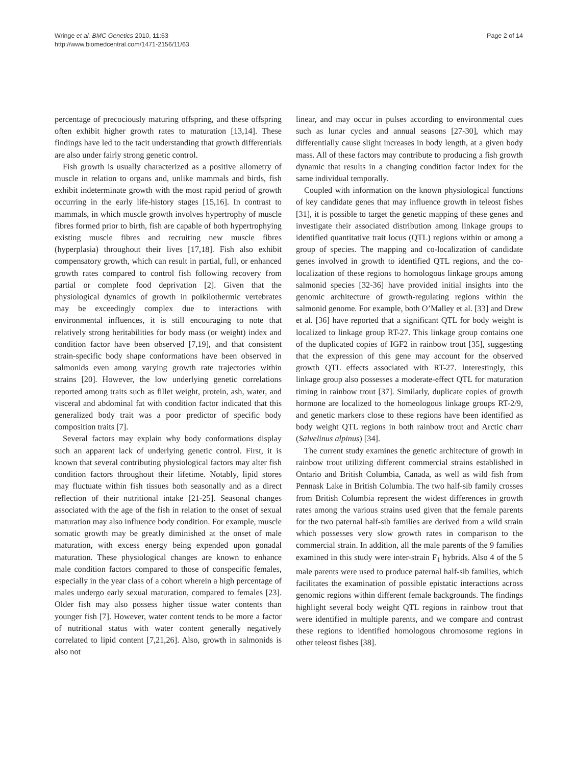Wringe et al. BMC Genetics 2010, 11:63
http://www.biomedcentral.com/1471-2156/11/63
Page 2 of 14
percentage of precociously maturing offspring, and these offspring often exhibit higher growth rates to maturation [13,14]. These findings have led to the tacit understanding that growth differentials are also under fairly strong genetic control.
Fish growth is usually characterized as a positive allometry of muscle in relation to organs and, unlike mammals and birds, fish exhibit indeterminate growth with the most rapid period of growth occurring in the early life-history stages [15,16]. In contrast to mammals, in which muscle growth involves hypertrophy of muscle fibres formed prior to birth, fish are capable of both hypertrophying existing muscle fibres and recruiting new muscle fibres (hyperplasia) throughout their lives [17,18]. Fish also exhibit compensatory growth, which can result in partial, full, or enhanced growth rates compared to control fish following recovery from partial or complete food deprivation [2]. Given that the physiological dynamics of growth in poikilothermic vertebrates may be exceedingly complex due to interactions with environmental influences, it is still encouraging to note that relatively strong heritabilities for body mass (or weight) index and condition factor have been observed [7,19], and that consistent strain-specific body shape conformations have been observed in salmonids even among varying growth rate trajectories within strains [20]. However, the low underlying genetic correlations reported among traits such as fillet weight, protein, ash, water, and visceral and abdominal fat with condition factor indicated that this generalized body trait was a poor predictor of specific body composition traits [7].
Several factors may explain why body conformations display such an apparent lack of underlying genetic control. First, it is known that several contributing physiological factors may alter fish condition factors throughout their lifetime. Notably, lipid stores may fluctuate within fish tissues both seasonally and as a direct reflection of their nutritional intake [21-25]. Seasonal changes associated with the age of the fish in relation to the onset of sexual maturation may also influence body condition. For example, muscle somatic growth may be greatly diminished at the onset of male maturation, with excess energy being expended upon gonadal maturation. These physiological changes are known to enhance male condition factors compared to those of conspecific females, especially in the year class of a cohort wherein a high percentage of males undergo early sexual maturation, compared to females [23]. Older fish may also possess higher tissue water contents than younger fish [7]. However, water content tends to be more a factor of nutritional status with water content generally negatively correlated to lipid content [7,21,26]. Also, growth in salmonids is also not
linear, and may occur in pulses according to environmental cues such as lunar cycles and annual seasons [27-30], which may differentially cause slight increases in body length, at a given body mass. All of these factors may contribute to producing a fish growth dynamic that results in a changing condition factor index for the same individual temporally.
Coupled with information on the known physiological functions of key candidate genes that may influence growth in teleost fishes [31], it is possible to target the genetic mapping of these genes and investigate their associated distribution among linkage groups to identified quantitative trait locus (QTL) regions within or among a group of species. The mapping and co-localization of candidate genes involved in growth to identified QTL regions, and the co-localization of these regions to homologous linkage groups among salmonid species [32-36] have provided initial insights into the genomic architecture of growth-regulating regions within the salmonid genome. For example, both O’Malley et al. [33] and Drew et al. [36] have reported that a significant QTL for body weight is localized to linkage group RT-27. This linkage group contains one of the duplicated copies of IGF2 in rainbow trout [35], suggesting that the expression of this gene may account for the observed growth QTL effects associated with RT-27. Interestingly, this linkage group also possesses a moderate-effect QTL for maturation timing in rainbow trout [37]. Similarly, duplicate copies of growth hormone are localized to the homeologous linkage groups RT-2/9, and genetic markers close to these regions have been identified as body weight QTL regions in both rainbow trout and Arctic charr (Salvelinus alpinus) [34].
The current study examines the genetic architecture of growth in rainbow trout utilizing different commercial strains established in Ontario and British Columbia, Canada, as well as wild fish from Pennask Lake in British Columbia. The two half-sib family crosses from British Columbia represent the widest differences in growth rates among the various strains used given that the female parents for the two paternal half-sib families are derived from a wild strain which possesses very slow growth rates in comparison to the commercial strain. In addition, all the male parents of the 9 families examined in this study were inter-strain F<sub>1</sub> hybrids. Also 4 of the 5 male parents were used to produce paternal half-sib families, which facilitates the examination of possible epistatic interactions across genomic regions within different female backgrounds. The findings highlight several body weight QTL regions in rainbow trout that were identified in multiple parents, and we compare and contrast these regions to identified homologous chromosome regions in other teleost fishes [38].